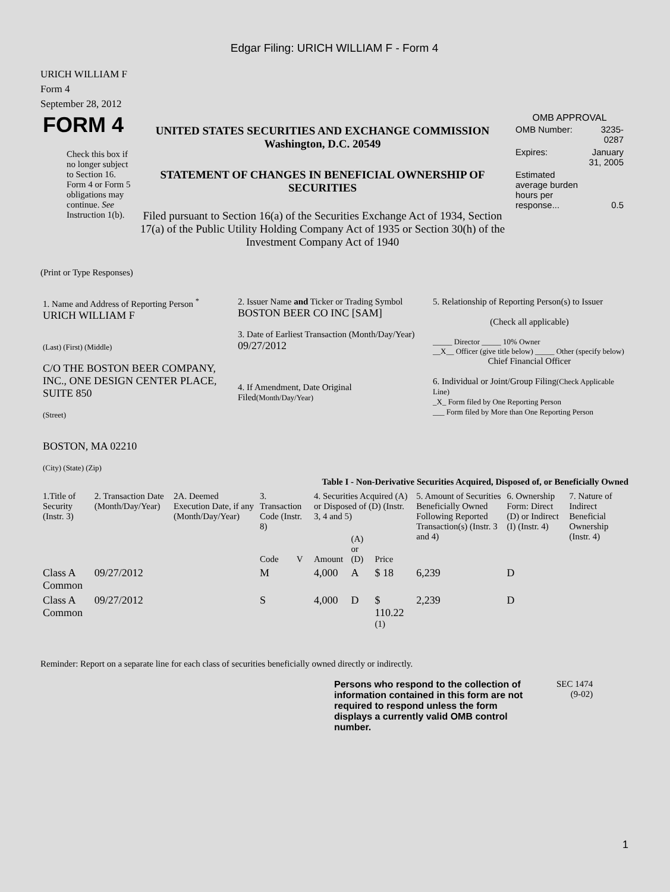Edgar Filing: URICH WILLIAM F - Form 4
URICH WILLIAM F
Form 4
September 28, 2012
| FORM 4 Check this box if no longer subject to Section 16. Form 4 or Form 5 obligations may continue. See Instruction 1(b). | UNITED STATES SECURITIES AND EXCHANGE COMMISSION Washington, D.C. 20549 STATEMENT OF CHANGES IN BENEFICIAL OWNERSHIP OF SECURITIES Filed pursuant to Section 16(a) of the Securities Exchange Act of 1934, Section 17(a) of the Public Utility Holding Company Act of 1935 or Section 30(h) of the Investment Company Act of 1940 | OMB APPROVAL / OMB Number: / 3235-0287 / / Expires: / January 31, 2005 / / Estimated average burden hours per response... / 0.5 / |
(Print or Type Responses)
| 1. Name and Address of Reporting Person <sup>*</sup> URICH WILLIAM F (Last) (First) (Middle) C/O THE BOSTON BEER COMPANY, INC., ONE DESIGN CENTER PLACE, SUITE 850 (Street) BOSTON, MA 02210 (City) (State) (Zip) | 2. Issuer Name and Ticker or Trading Symbol BOSTON BEER CO INC [SAM] 3. Date of Earliest Transaction (Month/Day/Year) 09/27/2012 4. If Amendment, Date Original Filed (Month/Day/Year) | 5. Relationship of Reporting Person(s) to Issuer (Check all applicable) _____ Director _____ 10% Owner __X__ Officer (give title below) _____ Other (specify below) Chief Financial Officer 6. Individual or Joint/Group Filing (Check Applicable Line) _X_ Form filed by One Reporting Person ___ Form filed by More than One Reporting Person |
Table I - Non-Derivative Securities Acquired, Disposed of, or Beneficially Owned
| 1.Title of Security (Instr. 3) | 2. Transaction Date (Month/Day/Year) | 2A. Deemed Execution Date, if any (Month/Day/Year) | 3. Transaction Code (Instr. 8) | | 4. Securities Acquired (A) or Disposed of (D) (Instr. 3, 4 and 5) | | | 5. Amount of Securities Beneficially Owned Following Reported Transaction(s) (Instr. 3 and 4) | 6. Ownership Form: Direct (D) or Indirect (I) (Instr. 4) | 7. Nature of Indirect Beneficial Ownership (Instr. 4) |
| --- | --- | --- | --- | --- | --- | --- | --- | --- | --- | --- |
| | | | Code | V | Amount | (A) or (D) | Price | | | |
| Class A Common | 09/27/2012 | | M | | 4,000 | A | $ 18 | 6,239 | D | |
| Class A Common | 09/27/2012 | | S | | 4,000 | D | $ 110.22 <sup>(1)</sup> | 2,239 | D | |
Reminder: Report on a separate line for each class of securities beneficially owned directly or indirectly.
| Persons who respond to the collection of information contained in this form are not required to respond unless the form displays a currently valid OMB control number. | SEC 1474 (9-02) |
1